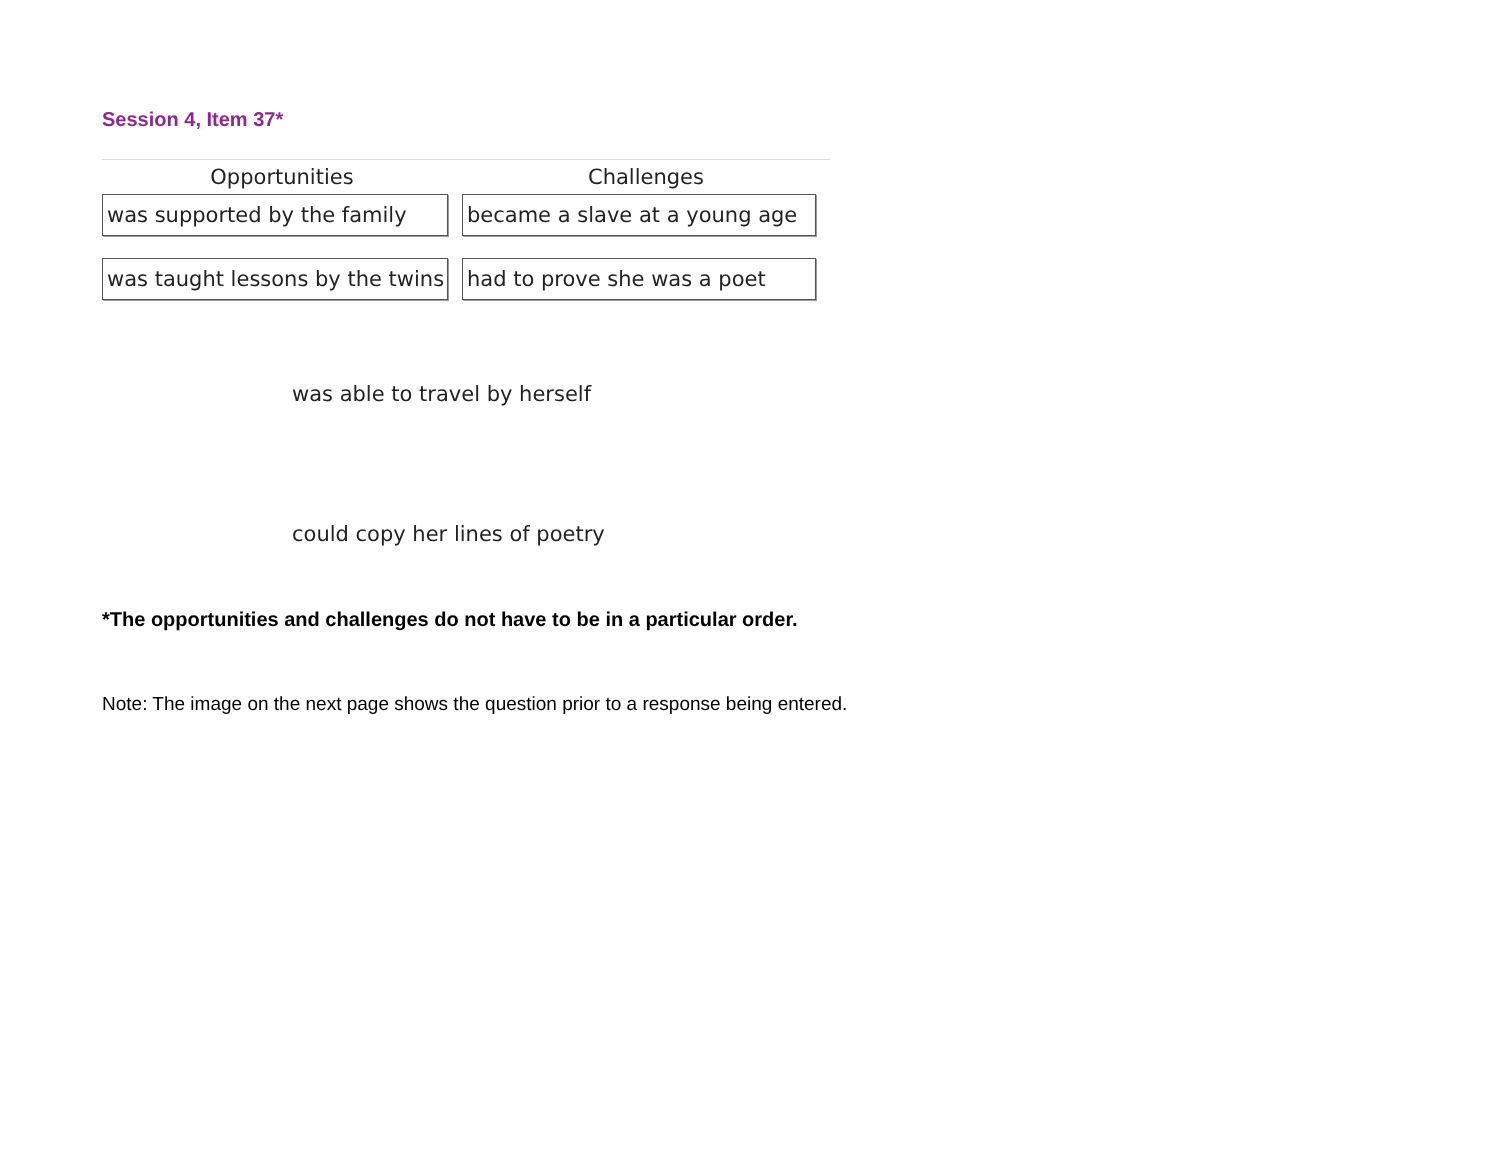Session 4, Item 37*
| Opportunities | Challenges |
| --- | --- |
| was supported by the family | became a slave at a young age |
| was taught lessons by the twins | had to prove she was a poet |
was able to travel by herself
could copy her lines of poetry
*The opportunities and challenges do not have to be in a particular order.
Note: The image on the next page shows the question prior to a response being entered.